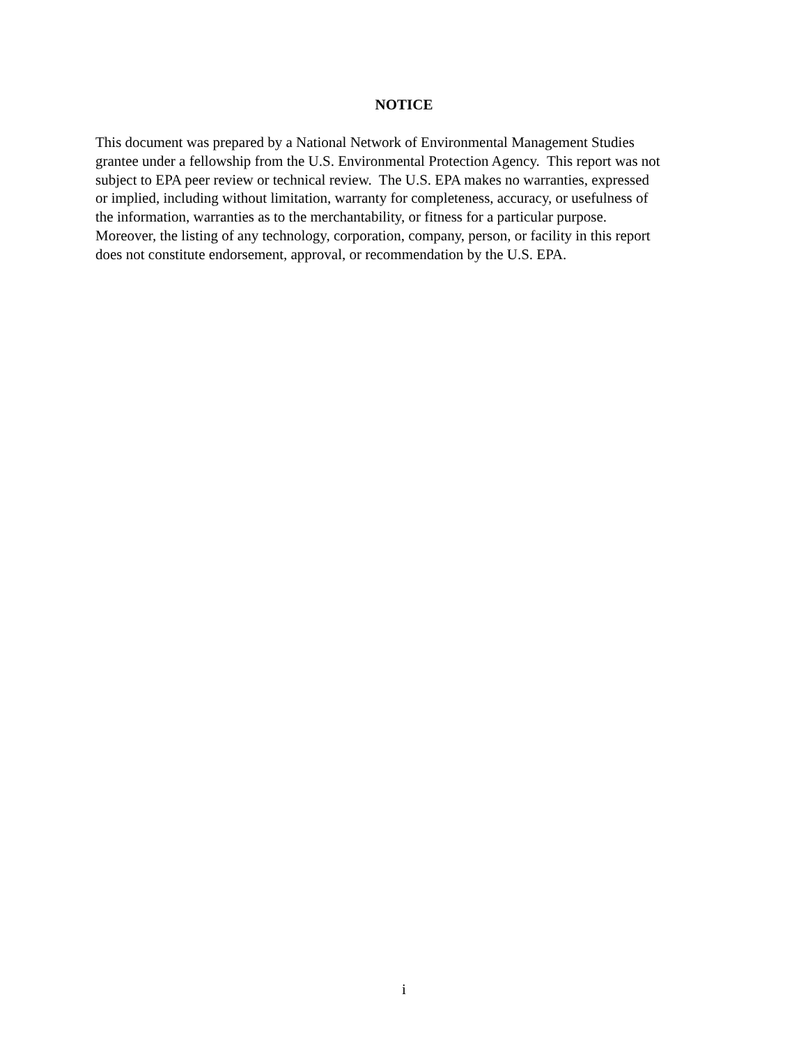NOTICE
This document was prepared by a National Network of Environmental Management Studies
grantee under a fellowship from the U.S. Environmental Protection Agency. This report was not
subject to EPA peer review or technical review. The U.S. EPA makes no warranties, expressed
or implied, including without limitation, warranty for completeness, accuracy, or usefulness of
the information, warranties as to the merchantability, or fitness for a particular purpose.
Moreover, the listing of any technology, corporation, company, person, or facility in this report
does not constitute endorsement, approval, or recommendation by the U.S. EPA.
i